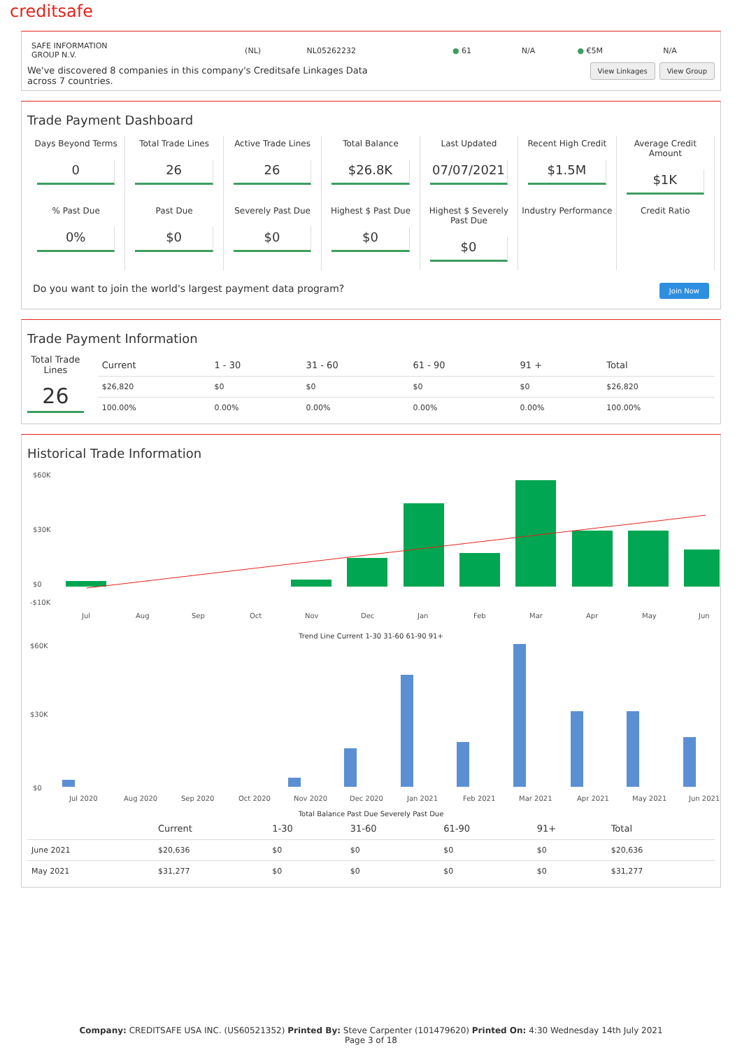creditsafe
| SAFE INFORMATION GROUP N.V. | (NL) | NL05262232 | ● 61 | N/A | ● €5M | N/A |
We've discovered 8 companies in this company's Creditsafe Linkages Data
across 7 countries.
View Linkages View Group
Trade Payment Dashboard
Days Beyond Terms
0
Total Trade Lines
26
Active Trade Lines
26
Total Balance
$26.8K
Last Updated
07/07/2021
Recent High Credit
$1.5M
Average Credit Amount
$1K
% Past Due
0%
Past Due
$0
Severely Past Due
$0
Highest $ Past Due
$0
Highest $ Severely Past Due
$0
Industry Performance
Credit Ratio
Do you want to join the world's largest payment data program? Join Now
Trade Payment Information
Total Trade Lines
26
| Current | 1 - 30 | 31 - 60 | 61 - 90 | 91 + | Total |
| --- | --- | --- | --- | --- | --- |
| $26,820 | $0 | $0 | $0 | $0 | $26,820 |
| 100.00% | 0.00% | 0.00% | 0.00% | 0.00% | 100.00% |
Historical Trade Information
$60K
$30K
$0
-$10K
Jul
Aug
Sep
Oct
Nov
Dec
Jan
Feb
Mar
Apr
May
Jun
Trend Line Current 1-30 31-60 61-90 91+
$60K
$30K
$0
Jul 2020
Aug 2020
Sep 2020
Oct 2020
Nov 2020
Dec 2020
Jan 2021
Feb 2021
Mar 2021
Apr 2021
May 2021
Jun 2021
Total Balance Past Due Severely Past Due
| | Current | 1-30 | 31-60 | 61-90 | 91+ | Total |
| --- | --- | --- | --- | --- | --- | --- |
| June 2021 | $20,636 | $0 | $0 | $0 | $0 | $20,636 |
| May 2021 | $31,277 | $0 | $0 | $0 | $0 | $31,277 |
Company: CREDITSAFE USA INC. (US60521352) Printed By: Steve Carpenter (101479620) Printed On: 4:30 Wednesday 14th July 2021
Page 3 of 18